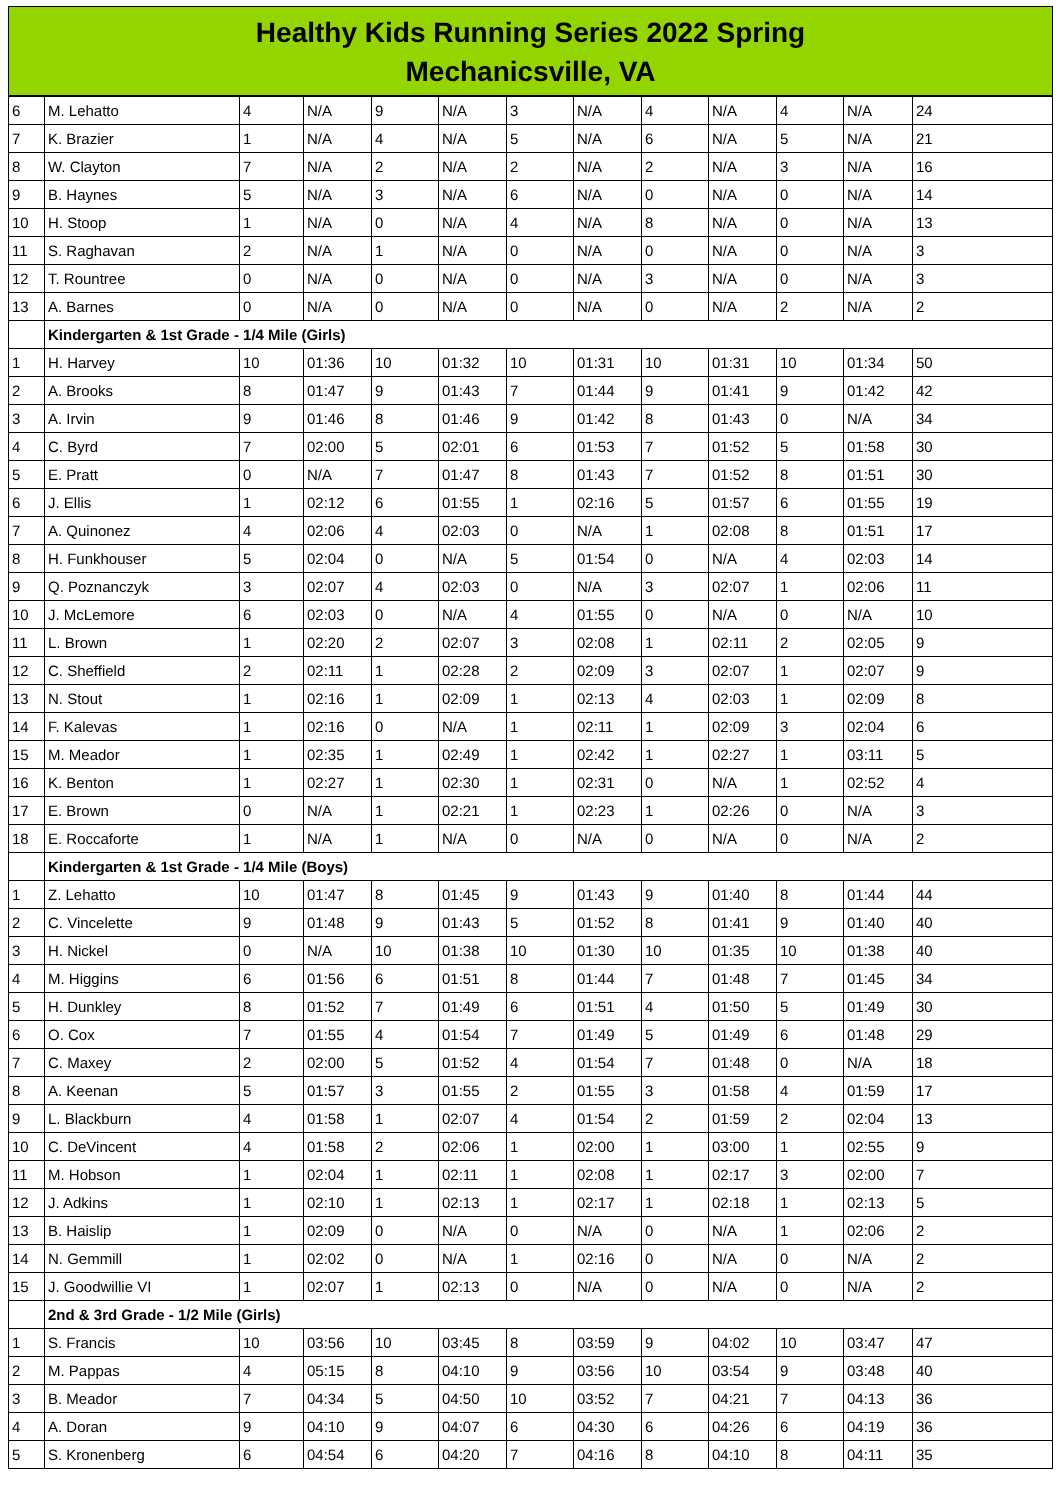Healthy Kids Running Series 2022 Spring
Mechanicsville, VA
| 6 | M. Lehatto | 4 | N/A | 9 | N/A | 3 | N/A | 4 | N/A | 4 | N/A | 24 |
| 7 | K. Brazier | 1 | N/A | 4 | N/A | 5 | N/A | 6 | N/A | 5 | N/A | 21 |
| 8 | W. Clayton | 7 | N/A | 2 | N/A | 2 | N/A | 2 | N/A | 3 | N/A | 16 |
| 9 | B. Haynes | 5 | N/A | 3 | N/A | 6 | N/A | 0 | N/A | 0 | N/A | 14 |
| 10 | H. Stoop | 1 | N/A | 0 | N/A | 4 | N/A | 8 | N/A | 0 | N/A | 13 |
| 11 | S. Raghavan | 2 | N/A | 1 | N/A | 0 | N/A | 0 | N/A | 0 | N/A | 3 |
| 12 | T. Rountree | 0 | N/A | 0 | N/A | 0 | N/A | 3 | N/A | 0 | N/A | 3 |
| 13 | A. Barnes | 0 | N/A | 0 | N/A | 0 | N/A | 0 | N/A | 2 | N/A | 2 |
| | Kindergarten & 1st Grade - 1/4 Mile (Girls) | | | | | | | | | | | |
| 1 | H. Harvey | 10 | 01:36 | 10 | 01:32 | 10 | 01:31 | 10 | 01:31 | 10 | 01:34 | 50 |
| 2 | A. Brooks | 8 | 01:47 | 9 | 01:43 | 7 | 01:44 | 9 | 01:41 | 9 | 01:42 | 42 |
| 3 | A. Irvin | 9 | 01:46 | 8 | 01:46 | 9 | 01:42 | 8 | 01:43 | 0 | N/A | 34 |
| 4 | C. Byrd | 7 | 02:00 | 5 | 02:01 | 6 | 01:53 | 7 | 01:52 | 5 | 01:58 | 30 |
| 5 | E. Pratt | 0 | N/A | 7 | 01:47 | 8 | 01:43 | 7 | 01:52 | 8 | 01:51 | 30 |
| 6 | J. Ellis | 1 | 02:12 | 6 | 01:55 | 1 | 02:16 | 5 | 01:57 | 6 | 01:55 | 19 |
| 7 | A. Quinonez | 4 | 02:06 | 4 | 02:03 | 0 | N/A | 1 | 02:08 | 8 | 01:51 | 17 |
| 8 | H. Funkhouser | 5 | 02:04 | 0 | N/A | 5 | 01:54 | 0 | N/A | 4 | 02:03 | 14 |
| 9 | Q. Poznanczyk | 3 | 02:07 | 4 | 02:03 | 0 | N/A | 3 | 02:07 | 1 | 02:06 | 11 |
| 10 | J. McLemore | 6 | 02:03 | 0 | N/A | 4 | 01:55 | 0 | N/A | 0 | N/A | 10 |
| 11 | L. Brown | 1 | 02:20 | 2 | 02:07 | 3 | 02:08 | 1 | 02:11 | 2 | 02:05 | 9 |
| 12 | C. Sheffield | 2 | 02:11 | 1 | 02:28 | 2 | 02:09 | 3 | 02:07 | 1 | 02:07 | 9 |
| 13 | N. Stout | 1 | 02:16 | 1 | 02:09 | 1 | 02:13 | 4 | 02:03 | 1 | 02:09 | 8 |
| 14 | F. Kalevas | 1 | 02:16 | 0 | N/A | 1 | 02:11 | 1 | 02:09 | 3 | 02:04 | 6 |
| 15 | M. Meador | 1 | 02:35 | 1 | 02:49 | 1 | 02:42 | 1 | 02:27 | 1 | 03:11 | 5 |
| 16 | K. Benton | 1 | 02:27 | 1 | 02:30 | 1 | 02:31 | 0 | N/A | 1 | 02:52 | 4 |
| 17 | E. Brown | 0 | N/A | 1 | 02:21 | 1 | 02:23 | 1 | 02:26 | 0 | N/A | 3 |
| 18 | E. Roccaforte | 1 | N/A | 1 | N/A | 0 | N/A | 0 | N/A | 0 | N/A | 2 |
| | Kindergarten & 1st Grade - 1/4 Mile (Boys) | | | | | | | | | | | |
| 1 | Z. Lehatto | 10 | 01:47 | 8 | 01:45 | 9 | 01:43 | 9 | 01:40 | 8 | 01:44 | 44 |
| 2 | C. Vincelette | 9 | 01:48 | 9 | 01:43 | 5 | 01:52 | 8 | 01:41 | 9 | 01:40 | 40 |
| 3 | H. Nickel | 0 | N/A | 10 | 01:38 | 10 | 01:30 | 10 | 01:35 | 10 | 01:38 | 40 |
| 4 | M. Higgins | 6 | 01:56 | 6 | 01:51 | 8 | 01:44 | 7 | 01:48 | 7 | 01:45 | 34 |
| 5 | H. Dunkley | 8 | 01:52 | 7 | 01:49 | 6 | 01:51 | 4 | 01:50 | 5 | 01:49 | 30 |
| 6 | O. Cox | 7 | 01:55 | 4 | 01:54 | 7 | 01:49 | 5 | 01:49 | 6 | 01:48 | 29 |
| 7 | C. Maxey | 2 | 02:00 | 5 | 01:52 | 4 | 01:54 | 7 | 01:48 | 0 | N/A | 18 |
| 8 | A. Keenan | 5 | 01:57 | 3 | 01:55 | 2 | 01:55 | 3 | 01:58 | 4 | 01:59 | 17 |
| 9 | L. Blackburn | 4 | 01:58 | 1 | 02:07 | 4 | 01:54 | 2 | 01:59 | 2 | 02:04 | 13 |
| 10 | C. DeVincent | 4 | 01:58 | 2 | 02:06 | 1 | 02:00 | 1 | 03:00 | 1 | 02:55 | 9 |
| 11 | M. Hobson | 1 | 02:04 | 1 | 02:11 | 1 | 02:08 | 1 | 02:17 | 3 | 02:00 | 7 |
| 12 | J. Adkins | 1 | 02:10 | 1 | 02:13 | 1 | 02:17 | 1 | 02:18 | 1 | 02:13 | 5 |
| 13 | B. Haislip | 1 | 02:09 | 0 | N/A | 0 | N/A | 0 | N/A | 1 | 02:06 | 2 |
| 14 | N. Gemmill | 1 | 02:02 | 0 | N/A | 1 | 02:16 | 0 | N/A | 0 | N/A | 2 |
| 15 | J. Goodwillie VI | 1 | 02:07 | 1 | 02:13 | 0 | N/A | 0 | N/A | 0 | N/A | 2 |
| | 2nd & 3rd Grade - 1/2 Mile (Girls) | | | | | | | | | | | |
| 1 | S. Francis | 10 | 03:56 | 10 | 03:45 | 8 | 03:59 | 9 | 04:02 | 10 | 03:47 | 47 |
| 2 | M. Pappas | 4 | 05:15 | 8 | 04:10 | 9 | 03:56 | 10 | 03:54 | 9 | 03:48 | 40 |
| 3 | B. Meador | 7 | 04:34 | 5 | 04:50 | 10 | 03:52 | 7 | 04:21 | 7 | 04:13 | 36 |
| 4 | A. Doran | 9 | 04:10 | 9 | 04:07 | 6 | 04:30 | 6 | 04:26 | 6 | 04:19 | 36 |
| 5 | S. Kronenberg | 6 | 04:54 | 6 | 04:20 | 7 | 04:16 | 8 | 04:10 | 8 | 04:11 | 35 |